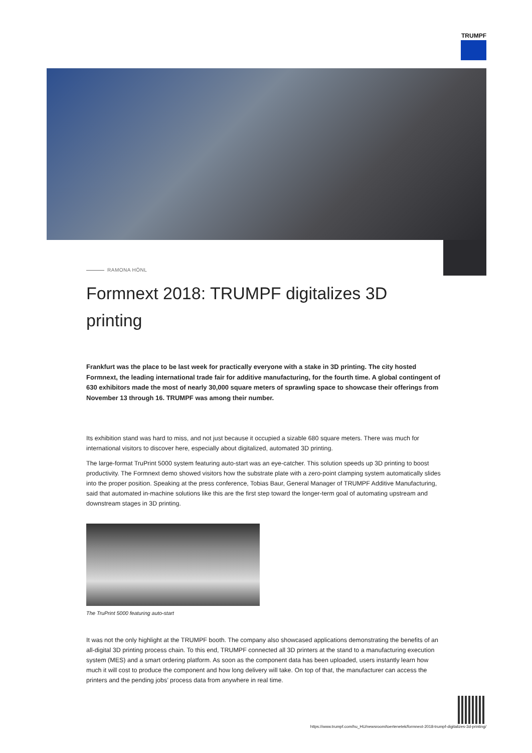TRUMPF
RAMONA HÖNL
Formnext 2018: TRUMPF digitalizes 3D printing
Frankfurt was the place to be last week for practically everyone with a stake in 3D printing. The city hosted Formnext, the leading international trade fair for additive manufacturing, for the fourth time. A global contingent of 630 exhibitors made the most of nearly 30,000 square meters of sprawling space to showcase their offerings from November 13 through 16. TRUMPF was among their number.
Its exhibition stand was hard to miss, and not just because it occupied a sizable 680 square meters. There was much for international visitors to discover here, especially about digitalized, automated 3D printing.
The large-format TruPrint 5000 system featuring auto-start was an eye-catcher. This solution speeds up 3D printing to boost productivity. The Formnext demo showed visitors how the substrate plate with a zero-point clamping system automatically slides into the proper position. Speaking at the press conference, Tobias Baur, General Manager of TRUMPF Additive Manufacturing, said that automated in-machine solutions like this are the first step toward the longer-term goal of automating upstream and downstream stages in 3D printing.
The TruPrint 5000 featuring auto-start
It was not the only highlight at the TRUMPF booth. The company also showcased applications demonstrating the benefits of an all-digital 3D printing process chain. To this end, TRUMPF connected all 3D printers at the stand to a manufacturing execution system (MES) and a smart ordering platform. As soon as the component data has been uploaded, users instantly learn how much it will cost to produce the component and how long delivery will take. On top of that, the manufacturer can access the printers and the pending jobs’ process data from anywhere in real time.
https://www.trumpf.com/hu_HU/newsroom/toertenetek/formnext-2018-trumpf-digitalizes-3d-printing/